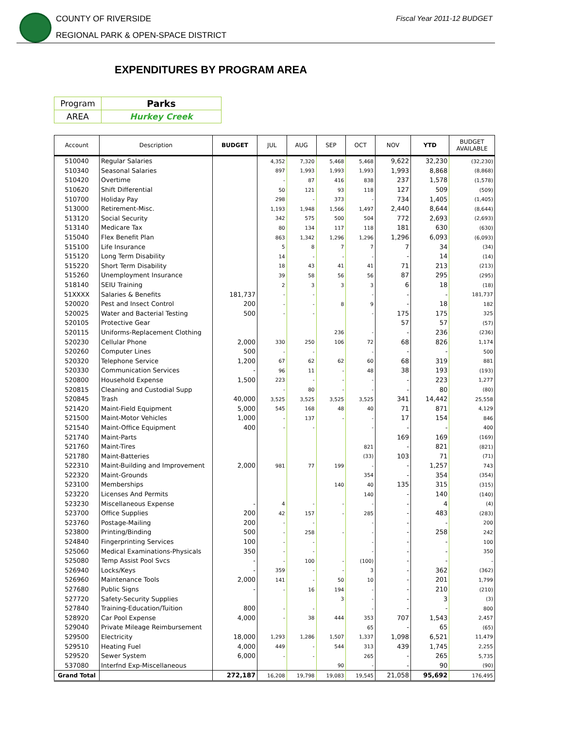COUNTY OF RIVERSIDE
REGIONAL PARK & OPEN-SPACE DISTRICT
Fiscal Year 2011-12 BUDGET
EXPENDITURES BY PROGRAM AREA
| Program | Parks |
| AREA | Hurkey Creek |
| Account | Description | BUDGET | JUL | AUG | SEP | OCT | NOV | YTD | BUDGET AVAILABLE |
| --- | --- | --- | --- | --- | --- | --- | --- | --- | --- |
| 510040 | Regular Salaries | | 4,352 | 7,320 | 5,468 | 5,468 | 9,622 | 32,230 | (32,230) |
| 510340 | Seasonal Salaries | | 897 | 1,993 | 1,993 | 1,993 | 1,993 | 8,868 | (8,868) |
| 510420 | Overtime | | - | 87 | 416 | 838 | 237 | 1,578 | (1,578) |
| 510620 | Shift Differential | | 50 | 121 | 93 | 118 | 127 | 509 | (509) |
| 510700 | Holiday Pay | | 298 | - | 373 | - | 734 | 1,405 | (1,405) |
| 513000 | Retirement-Misc. | | 1,193 | 1,948 | 1,566 | 1,497 | 2,440 | 8,644 | (8,644) |
| 513120 | Social Security | | 342 | 575 | 500 | 504 | 772 | 2,693 | (2,693) |
| 513140 | Medicare Tax | | 80 | 134 | 117 | 118 | 181 | 630 | (630) |
| 515040 | Flex Benefit Plan | | 863 | 1,342 | 1,296 | 1,296 | 1,296 | 6,093 | (6,093) |
| 515100 | Life Insurance | | 5 | 8 | 7 | 7 | 7 | 34 | (34) |
| 515120 | Long Term Disability | | 14 | - | - | - | - | 14 | (14) |
| 515220 | Short Term Disability | | 18 | 43 | 41 | 41 | 71 | 213 | (213) |
| 515260 | Unemployment Insurance | | 39 | 58 | 56 | 56 | 87 | 295 | (295) |
| 518140 | SEIU Training | | 2 | 3 | 3 | 3 | 6 | 18 | (18) |
| 51XXXX | Salaries & Benefits | 181,737 | - | - | | - | - | - | 181,737 |
| 520020 | Pest and Insect Control | 200 | - | - | 8 | 9 | - | 18 | 182 |
| 520025 | Water and Bacterial Testing | 500 | - | - | | - | 175 | 175 | 325 |
| 520105 | Protective Gear | | | | | | 57 | 57 | (57) |
| 520115 | Uniforms-Replacement Clothing | | | | 236 | - | - | 236 | (236) |
| 520230 | Cellular Phone | 2,000 | 330 | 250 | 106 | 72 | 68 | 826 | 1,174 |
| 520260 | Computer Lines | 500 | - | - | | - | - | - | 500 |
| 520320 | Telephone Service | 1,200 | 67 | 62 | 62 | 60 | 68 | 319 | 881 |
| 520330 | Communication Services | - | 96 | 11 | - | 48 | 38 | 193 | (193) |
| 520800 | Household Expense | 1,500 | 223 | - | - | - | - | 223 | 1,277 |
| 520815 | Cleaning and Custodial Supp | | - | 80 | - | - | - | 80 | (80) |
| 520845 | Trash | 40,000 | 3,525 | 3,525 | 3,525 | 3,525 | 341 | 14,442 | 25,558 |
| 521420 | Maint-Field Equipment | 5,000 | 545 | 168 | 48 | 40 | 71 | 871 | 4,129 |
| 521500 | Maint-Motor Vehicles | 1,000 | - | 137 | - | - | 17 | 154 | 846 |
| 521540 | Maint-Office Equipment | 400 | - | - | | - | - | - | 400 |
| 521740 | Maint-Parts | | | | | | 169 | 169 | (169) |
| 521760 | Maint-Tires | | | | | 821 | - | 821 | (821) |
| 521780 | Maint-Batteries | | | | | (33) | 103 | 71 | (71) |
| 522310 | Maint-Building and Improvement | 2,000 | 981 | 77 | 199 | - | - | 1,257 | 743 |
| 522320 | Maint-Grounds | | | | | 354 | - | 354 | (354) |
| 523100 | Memberships | | | | 140 | 40 | 135 | 315 | (315) |
| 523220 | Licenses And Permits | | | | | 140 | - | 140 | (140) |
| 523230 | Miscellaneous Expense | - | 4 | - | - | - | - | 4 | (4) |
| 523700 | Office Supplies | 200 | 42 | 157 | - | 285 | - | 483 | (283) |
| 523760 | Postage-Mailing | 200 | - | - | | - | - | - | 200 |
| 523800 | Printing/Binding | 500 | - | 258 | - | - | - | 258 | 242 |
| 524840 | Fingerprinting Services | 100 | - | - | | - | - | - | 100 |
| 525060 | Medical Examinations-Physicals | 350 | - | - | | - | - | - | 350 |
| 525080 | Temp Assist Pool Svcs | - | - | 100 | - | (100) | - | - | - |
| 526940 | Locks/Keys | - | 359 | - | - | 3 | - | 362 | (362) |
| 526960 | Maintenance Tools | 2,000 | 141 | - | 50 | 10 | - | 201 | 1,799 |
| 527680 | Public Signs | - | - | 16 | 194 | - | - | 210 | (210) |
| 527720 | Safety-Security Supplies | | | | 3 | - | - | 3 | (3) |
| 527840 | Training-Education/Tuition | 800 | - | - | | - | - | - | 800 |
| 528920 | Car Pool Expense | 4,000 | - | 38 | 444 | 353 | 707 | 1,543 | 2,457 |
| 529040 | Private Mileage Reimbursement | | | | | 65 | - | 65 | (65) |
| 529500 | Electricity | 18,000 | 1,293 | 1,286 | 1,507 | 1,337 | 1,098 | 6,521 | 11,479 |
| 529510 | Heating Fuel | 4,000 | 449 | - | 544 | 313 | 439 | 1,745 | 2,255 |
| 529520 | Sewer System | 6,000 | - | - | | 265 | - | 265 | 5,735 |
| 537080 | Interfnd Exp-Miscellaneous | | | | 90 | - | - | 90 | (90) |
| Grand Total | | 272,187 | 16,208 | 19,798 | 19,083 | 19,545 | 21,058 | 95,692 | 176,495 |